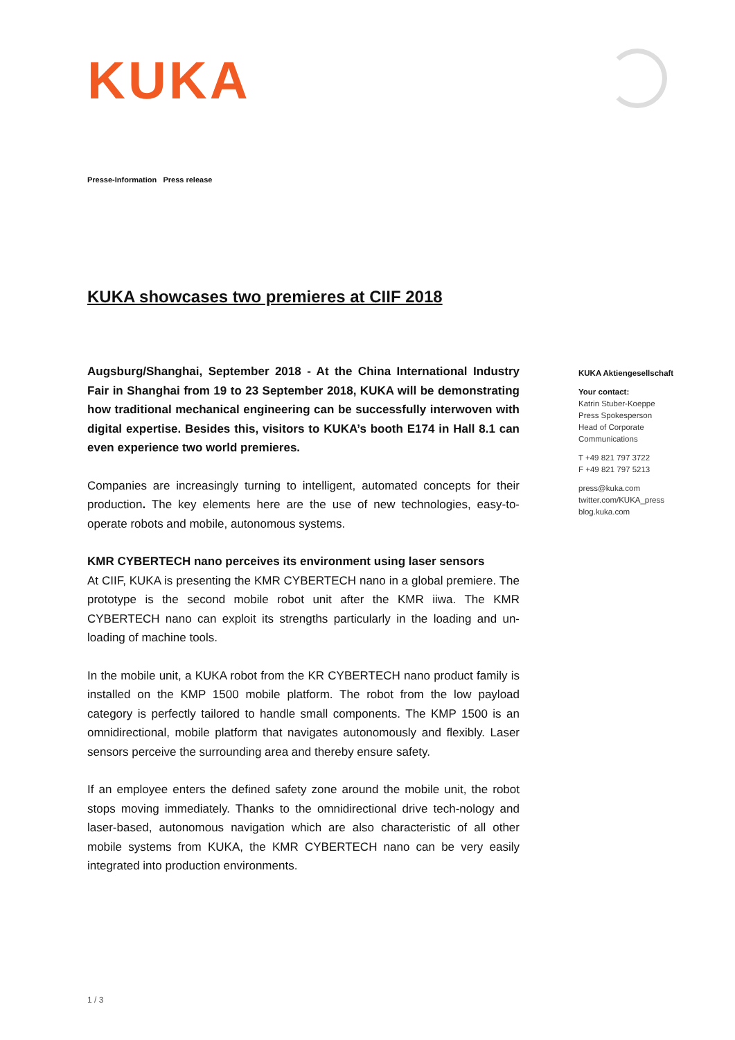KUKA
Presse-Information Press release
KUKA showcases two premieres at CIIF 2018
Augsburg/Shanghai, September 2018 - At the China International Industry Fair in Shanghai from 19 to 23 September 2018, KUKA will be demonstrating how traditional mechanical engineering can be successfully interwoven with digital expertise. Besides this, visitors to KUKA’s booth E174 in Hall 8.1 can even experience two world premieres.
Companies are increasingly turning to intelligent, automated concepts for their production. The key elements here are the use of new technologies, easy-to-operate robots and mobile, autonomous systems.
KMR CYBERTECH nano perceives its environment using laser sensors
At CIIF, KUKA is presenting the KMR CYBERTECH nano in a global premiere. The prototype is the second mobile robot unit after the KMR iiwa. The KMR CYBERTECH nano can exploit its strengths particularly in the loading and un-loading of machine tools.
In the mobile unit, a KUKA robot from the KR CYBERTECH nano product family is installed on the KMP 1500 mobile platform. The robot from the low payload category is perfectly tailored to handle small components. The KMP 1500 is an omnidirectional, mobile platform that navigates autonomously and flexibly. Laser sensors perceive the surrounding area and thereby ensure safety.
If an employee enters the defined safety zone around the mobile unit, the robot stops moving immediately. Thanks to the omnidirectional drive tech-nology and laser-based, autonomous navigation which are also characteristic of all other mobile systems from KUKA, the KMR CYBERTECH nano can be very easily integrated into production environments.
KUKA Aktiengesellschaft
Your contact:
Katrin Stuber-Koeppe
Press Spokesperson
Head of Corporate
Communications
T +49 821 797 3722
F +49 821 797 5213
press@kuka.com
twitter.com/KUKA_press
blog.kuka.com
1 / 3